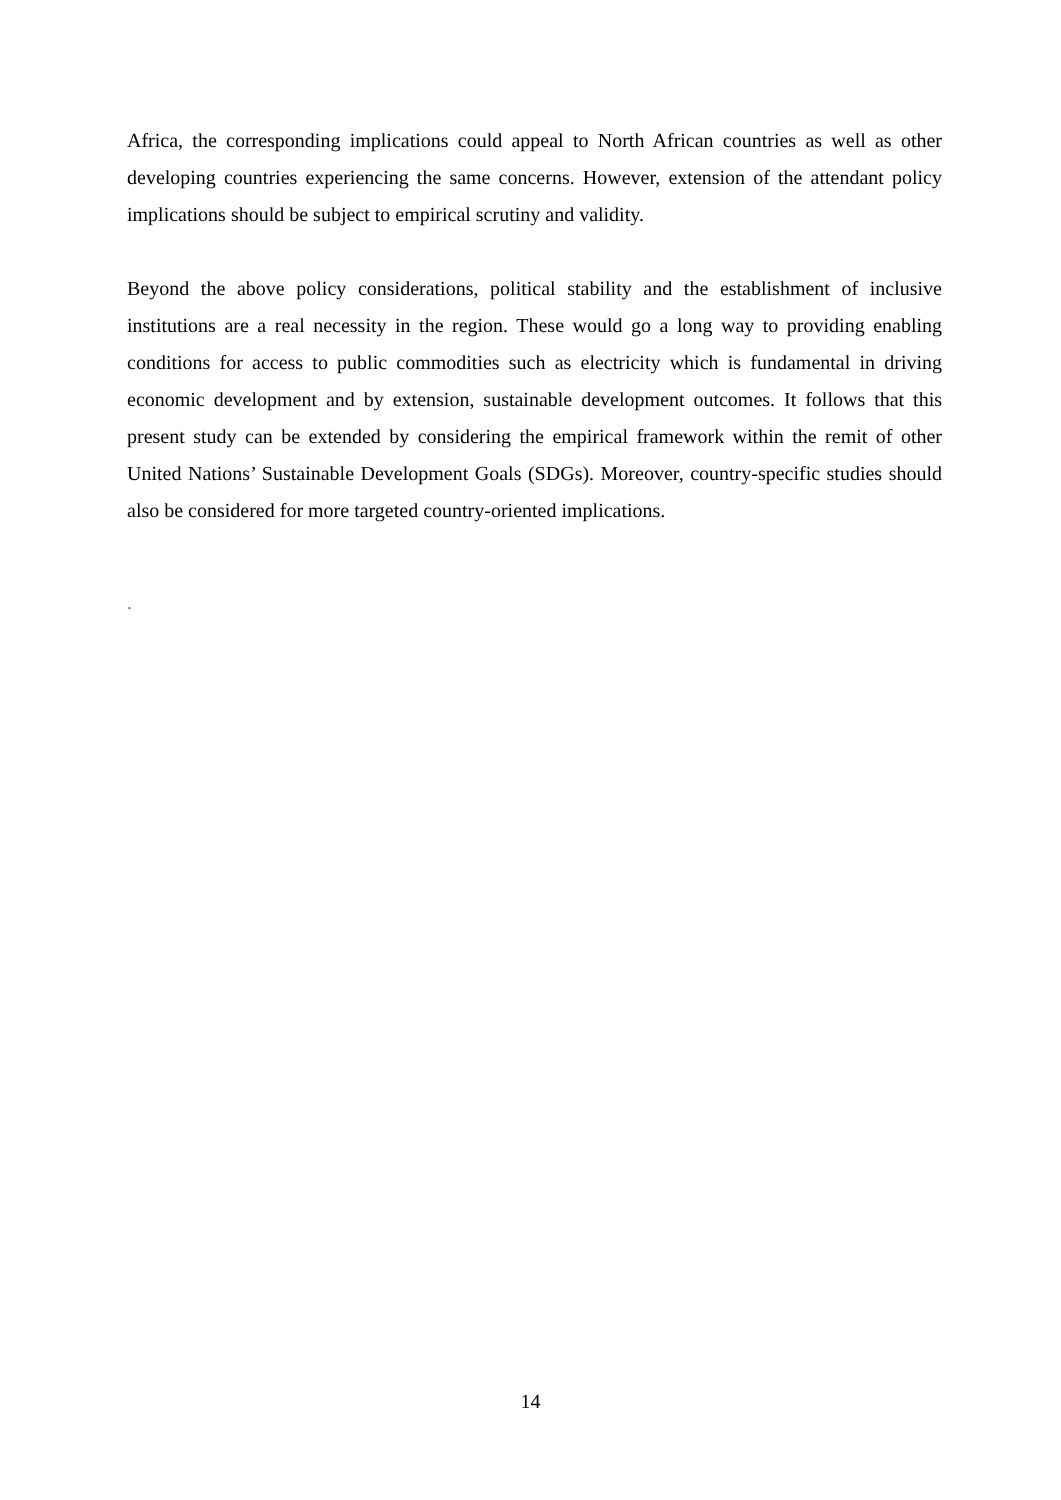Africa, the corresponding implications could appeal to North African countries as well as other developing countries experiencing the same concerns. However, extension of the attendant policy implications should be subject to empirical scrutiny and validity.
Beyond the above policy considerations, political stability and the establishment of inclusive institutions are a real necessity in the region. These would go a long way to providing enabling conditions for access to public commodities such as electricity which is fundamental in driving economic development and by extension, sustainable development outcomes. It follows that this present study can be extended by considering the empirical framework within the remit of other United Nations’ Sustainable Development Goals (SDGs). Moreover, country-specific studies should also be considered for more targeted country-oriented implications.
.
14